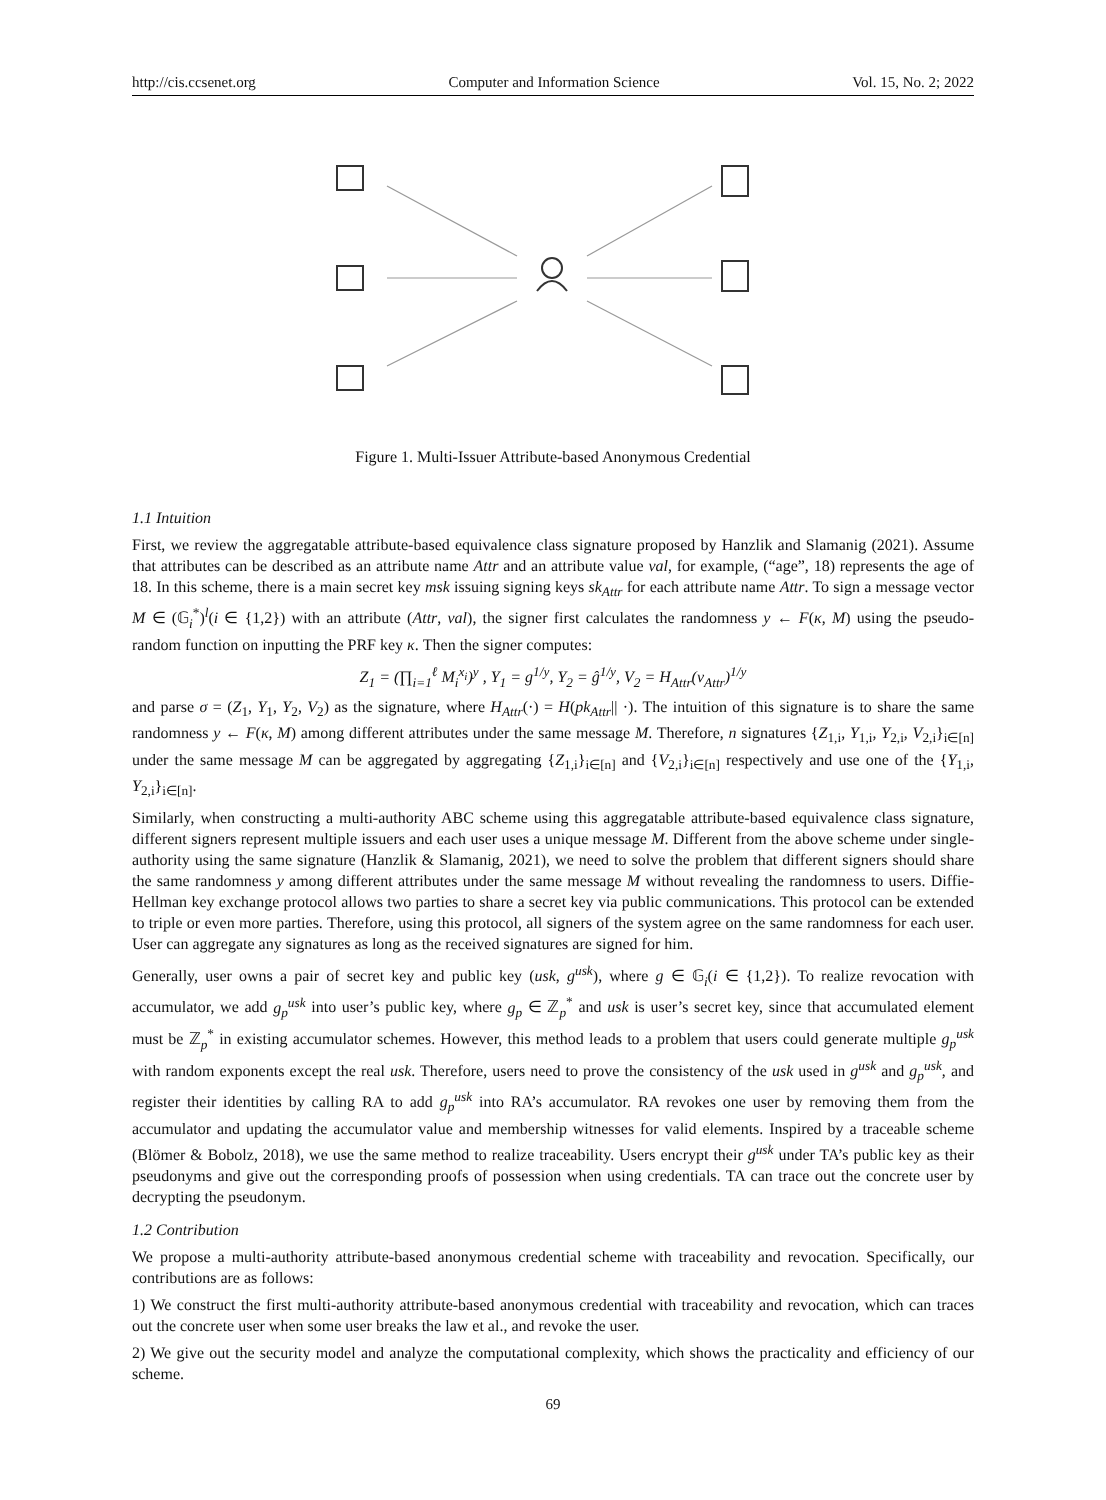http://cis.ccsenet.org Computer and Information Science Vol. 15, No. 2; 2022
Figure 1. Multi-Issuer Attribute-based Anonymous Credential
1.1 Intuition
First, we review the aggregatable attribute-based equivalence class signature proposed by Hanzlik and Slamanig (2021). Assume that attributes can be described as an attribute name Attr and an attribute value val, for example, (“age”, 18) represents the age of 18. In this scheme, there is a main secret key msk issuing signing keys sk<sub>Attr</sub> for each attribute name Attr. To sign a message vector M ∈ (𝔾<sub>i</sub><sup>*</sup>)<sup>l</sup>(i ∈ {1,2}) with an attribute (Attr, val), the signer first calculates the randomness y ← F(κ, M) using the pseudo-random function on inputting the PRF key κ. Then the signer computes:
Z<sub>1</sub> = (∏<sub>i=1</sub><sup>ℓ</sup> M<sub>i</sub><sup>x<sub>i</sub></sup>)<sup>y</sup> , Y<sub>1</sub> = g<sup>1/y</sup>, Y<sub>2</sub> = ĝ<sup>1/y</sup>, V<sub>2</sub> = H<sub>Attr</sub>(v<sub>Attr</sub>)<sup>1/y</sup>
and parse σ = (Z<sub>1</sub>, Y<sub>1</sub>, Y<sub>2</sub>, V<sub>2</sub>) as the signature, where H<sub>Attr</sub>(·) = H(pk<sub>Attr</sub>|| ·). The intuition of this signature is to share the same randomness y ← F(κ, M) among different attributes under the same message M. Therefore, n signatures {Z<sub>1,i</sub>, Y<sub>1,i</sub>, Y<sub>2,i</sub>, V<sub>2,i</sub>}<sub>i∈[n]</sub> under the same message M can be aggregated by aggregating {Z<sub>1,i</sub>}<sub>i∈[n]</sub> and {V<sub>2,i</sub>}<sub>i∈[n]</sub> respectively and use one of the {Y<sub>1,i</sub>, Y<sub>2,i</sub>}<sub>i∈[n]</sub>.
Similarly, when constructing a multi-authority ABC scheme using this aggregatable attribute-based equivalence class signature, different signers represent multiple issuers and each user uses a unique message M. Different from the above scheme under single-authority using the same signature (Hanzlik & Slamanig, 2021), we need to solve the problem that different signers should share the same randomness y among different attributes under the same message M without revealing the randomness to users. Diffie-Hellman key exchange protocol allows two parties to share a secret key via public communications. This protocol can be extended to triple or even more parties. Therefore, using this protocol, all signers of the system agree on the same randomness for each user. User can aggregate any signatures as long as the received signatures are signed for him.
Generally, user owns a pair of secret key and public key (usk, g<sup>usk</sup>), where g ∈ 𝔾<sub>i</sub>(i ∈ {1,2}). To realize revocation with accumulator, we add g<sub>p</sub><sup>usk</sup> into user’s public key, where g<sub>p</sub> ∈ ℤ<sub>p</sub><sup>*</sup> and usk is user’s secret key, since that accumulated element must be ℤ<sub>p</sub><sup>*</sup> in existing accumulator schemes. However, this method leads to a problem that users could generate multiple g<sub>p</sub><sup>usk</sup> with random exponents except the real usk. Therefore, users need to prove the consistency of the usk used in g<sup>usk</sup> and g<sub>p</sub><sup>usk</sup>, and register their identities by calling RA to add g<sub>p</sub><sup>usk</sup> into RA’s accumulator. RA revokes one user by removing them from the accumulator and updating the accumulator value and membership witnesses for valid elements. Inspired by a traceable scheme (Blömer & Bobolz, 2018), we use the same method to realize traceability. Users encrypt their g<sup>usk</sup> under TA’s public key as their pseudonyms and give out the corresponding proofs of possession when using credentials. TA can trace out the concrete user by decrypting the pseudonym.
1.2 Contribution
We propose a multi-authority attribute-based anonymous credential scheme with traceability and revocation. Specifically, our contributions are as follows:
1) We construct the first multi-authority attribute-based anonymous credential with traceability and revocation, which can traces out the concrete user when some user breaks the law et al., and revoke the user.
2) We give out the security model and analyze the computational complexity, which shows the practicality and efficiency of our scheme.
69